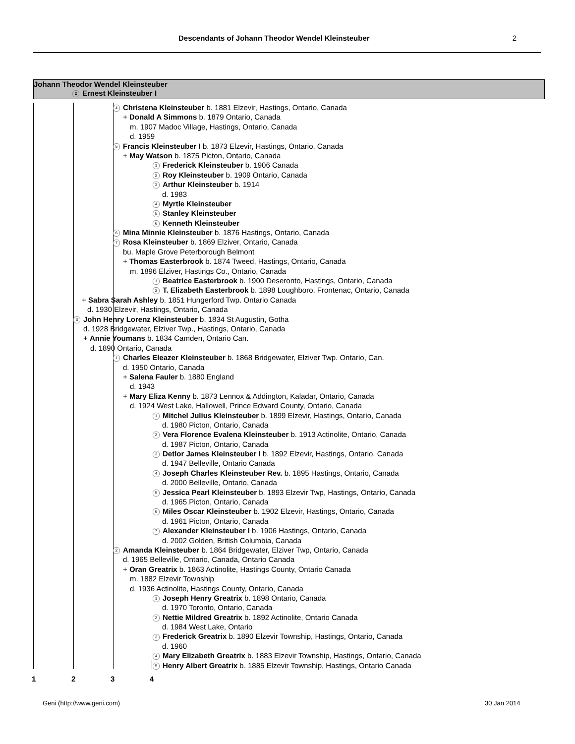Descendants of Johann Theodor Wendel Kleinsteuber 2
Johann Theodor Wendel Kleinsteuber
2 Ernest Kleinsteuber I
4 Christena Kleinsteuber b. 1881 Elzevir, Hastings, Ontario, Canada
+ Donald A Simmons b. 1879 Ontario, Canada
m. 1907 Madoc Village, Hastings, Ontario, Canada
d. 1959
5 Francis Kleinsteuber I b. 1873 Elzevir, Hastings, Ontario, Canada
+ May Watson b. 1875 Picton, Ontario, Canada
1 Frederick Kleinsteuber b. 1906 Canada
2 Roy Kleinsteuber b. 1909 Ontario, Canada
3 Arthur Kleinsteuber b. 1914
d. 1983
4 Myrtle Kleinsteuber
5 Stanley Kleinsteuber
6 Kenneth Kleinsteuber
6 Mina Minnie Kleinsteuber b. 1876 Hastings, Ontario, Canada
7 Rosa Kleinsteuber b. 1869 Elziver, Ontario, Canada
bu. Maple Grove Peterborough Belmont
+ Thomas Easterbrook b. 1874 Tweed, Hastings, Ontario, Canada
m. 1896 Elziver, Hastings Co., Ontario, Canada
1 Beatrice Easterbrook b. 1900 Deseronto, Hastings, Ontario, Canada
2 T. Elizabeth Easterbrook b. 1898 Loughboro, Frontenac, Ontario, Canada
+ Sabra Sarah Ashley b. 1851 Hungerford Twp. Ontario Canada
d. 1930 Elzevir, Hastings, Ontario, Canada
3 John Henry Lorenz Kleinsteuber b. 1834 St Augustin, Gotha
d. 1928 Bridgewater, Elziver Twp., Hastings, Ontario, Canada
+ Annie Youmans b. 1834 Camden, Ontario Can.
d. 1890 Ontario, Canada
1 Charles Eleazer Kleinsteuber b. 1868 Bridgewater, Elziver Twp. Ontario, Can.
d. 1950 Ontario, Canada
+ Salena Fauler b. 1880 England
d. 1943
+ Mary Eliza Kenny b. 1873 Lennox & Addington, Kaladar, Ontario, Canada
d. 1924 West Lake, Hallowell, Prince Edward County, Ontario, Canada
1 Mitchel Julius Kleinsteuber b. 1899 Elzevir, Hastings, Ontario, Canada
d. 1980 Picton, Ontario, Canada
2 Vera Florence Evalena Kleinsteuber b. 1913 Actinolite, Ontario, Canada
d. 1987 Picton, Ontario, Canada
3 Detlor James Kleinsteuber I b. 1892 Elzevir, Hastings, Ontario, Canada
d. 1947 Belleville, Ontario Canada
4 Joseph Charles Kleinsteuber Rev. b. 1895 Hastings, Ontario, Canada
d. 2000 Belleville, Ontario, Canada
5 Jessica Pearl Kleinsteuber b. 1893 Elzevir Twp, Hastings, Ontario, Canada
d. 1965 Picton, Ontario, Canada
6 Miles Oscar Kleinsteuber b. 1902 Elzevir, Hastings, Ontario, Canada
d. 1961 Picton, Ontario, Canada
7 Alexander Kleinsteuber I b. 1906 Hastings, Ontario, Canada
d. 2002 Golden, British Columbia, Canada
2 Amanda Kleinsteuber b. 1864 Bridgewater, Elziver Twp, Ontario, Canada
d. 1965 Belleville, Ontario, Canada, Ontario Canada
+ Oran Greatrix b. 1863 Actinolite, Hastings County, Ontario Canada
m. 1882 Elzevir Township
d. 1936 Actinolite, Hastings County, Ontario, Canada
1 Joseph Henry Greatrix b. 1898 Ontario, Canada
d. 1970 Toronto, Ontario, Canada
2 Nettie Mildred Greatrix b. 1892 Actinolite, Ontario Canada
d. 1984 West Lake, Ontario
3 Frederick Greatrix b. 1890 Elzevir Township, Hastings, Ontario, Canada
d. 1960
4 Mary Elizabeth Greatrix b. 1883 Elzevir Township, Hastings, Ontario, Canada
5 Henry Albert Greatrix b. 1885 Elzevir Township, Hastings, Ontario Canada
1 2 3 4
Geni (http://www.geni.com) 30 Jan 2014